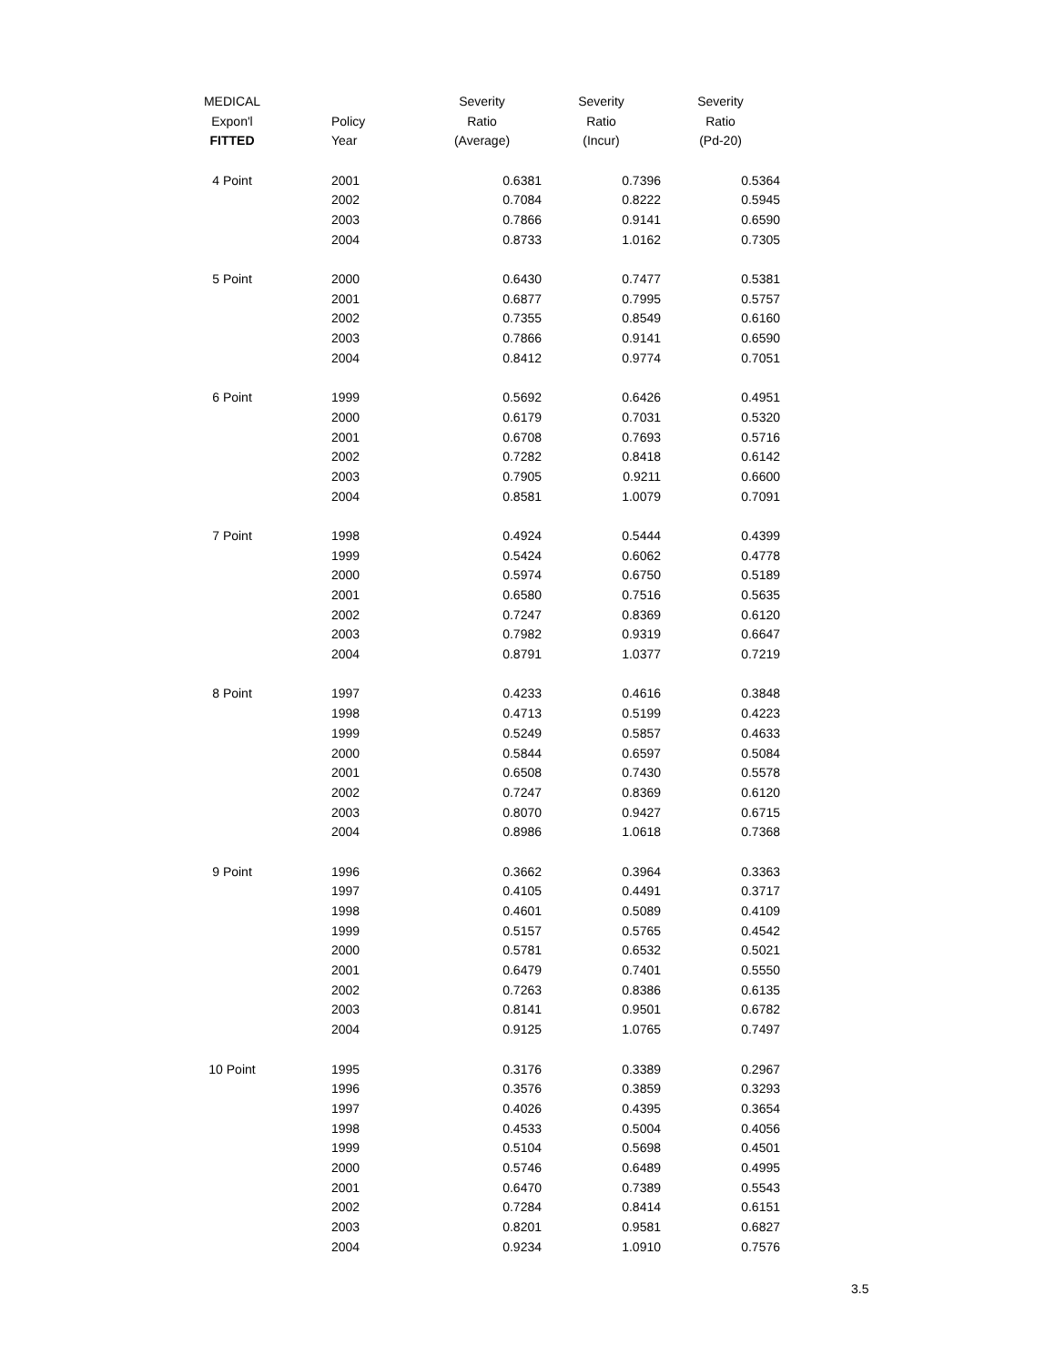| MEDICAL | | Severity | Severity | Severity |
| --- | --- | --- | --- | --- |
| Expon'l | Policy | Ratio | Ratio | Ratio |
| FITTED | Year | (Average) | (Incur) | (Pd-20) |
| 4 Point | 2001 | 0.6381 | 0.7396 | 0.5364 |
| | 2002 | 0.7084 | 0.8222 | 0.5945 |
| | 2003 | 0.7866 | 0.9141 | 0.6590 |
| | 2004 | 0.8733 | 1.0162 | 0.7305 |
| 5 Point | 2000 | 0.6430 | 0.7477 | 0.5381 |
| | 2001 | 0.6877 | 0.7995 | 0.5757 |
| | 2002 | 0.7355 | 0.8549 | 0.6160 |
| | 2003 | 0.7866 | 0.9141 | 0.6590 |
| | 2004 | 0.8412 | 0.9774 | 0.7051 |
| 6 Point | 1999 | 0.5692 | 0.6426 | 0.4951 |
| | 2000 | 0.6179 | 0.7031 | 0.5320 |
| | 2001 | 0.6708 | 0.7693 | 0.5716 |
| | 2002 | 0.7282 | 0.8418 | 0.6142 |
| | 2003 | 0.7905 | 0.9211 | 0.6600 |
| | 2004 | 0.8581 | 1.0079 | 0.7091 |
| 7 Point | 1998 | 0.4924 | 0.5444 | 0.4399 |
| | 1999 | 0.5424 | 0.6062 | 0.4778 |
| | 2000 | 0.5974 | 0.6750 | 0.5189 |
| | 2001 | 0.6580 | 0.7516 | 0.5635 |
| | 2002 | 0.7247 | 0.8369 | 0.6120 |
| | 2003 | 0.7982 | 0.9319 | 0.6647 |
| | 2004 | 0.8791 | 1.0377 | 0.7219 |
| 8 Point | 1997 | 0.4233 | 0.4616 | 0.3848 |
| | 1998 | 0.4713 | 0.5199 | 0.4223 |
| | 1999 | 0.5249 | 0.5857 | 0.4633 |
| | 2000 | 0.5844 | 0.6597 | 0.5084 |
| | 2001 | 0.6508 | 0.7430 | 0.5578 |
| | 2002 | 0.7247 | 0.8369 | 0.6120 |
| | 2003 | 0.8070 | 0.9427 | 0.6715 |
| | 2004 | 0.8986 | 1.0618 | 0.7368 |
| 9 Point | 1996 | 0.3662 | 0.3964 | 0.3363 |
| | 1997 | 0.4105 | 0.4491 | 0.3717 |
| | 1998 | 0.4601 | 0.5089 | 0.4109 |
| | 1999 | 0.5157 | 0.5765 | 0.4542 |
| | 2000 | 0.5781 | 0.6532 | 0.5021 |
| | 2001 | 0.6479 | 0.7401 | 0.5550 |
| | 2002 | 0.7263 | 0.8386 | 0.6135 |
| | 2003 | 0.8141 | 0.9501 | 0.6782 |
| | 2004 | 0.9125 | 1.0765 | 0.7497 |
| 10 Point | 1995 | 0.3176 | 0.3389 | 0.2967 |
| | 1996 | 0.3576 | 0.3859 | 0.3293 |
| | 1997 | 0.4026 | 0.4395 | 0.3654 |
| | 1998 | 0.4533 | 0.5004 | 0.4056 |
| | 1999 | 0.5104 | 0.5698 | 0.4501 |
| | 2000 | 0.5746 | 0.6489 | 0.4995 |
| | 2001 | 0.6470 | 0.7389 | 0.5543 |
| | 2002 | 0.7284 | 0.8414 | 0.6151 |
| | 2003 | 0.8201 | 0.9581 | 0.6827 |
| | 2004 | 0.9234 | 1.0910 | 0.7576 |
3.5